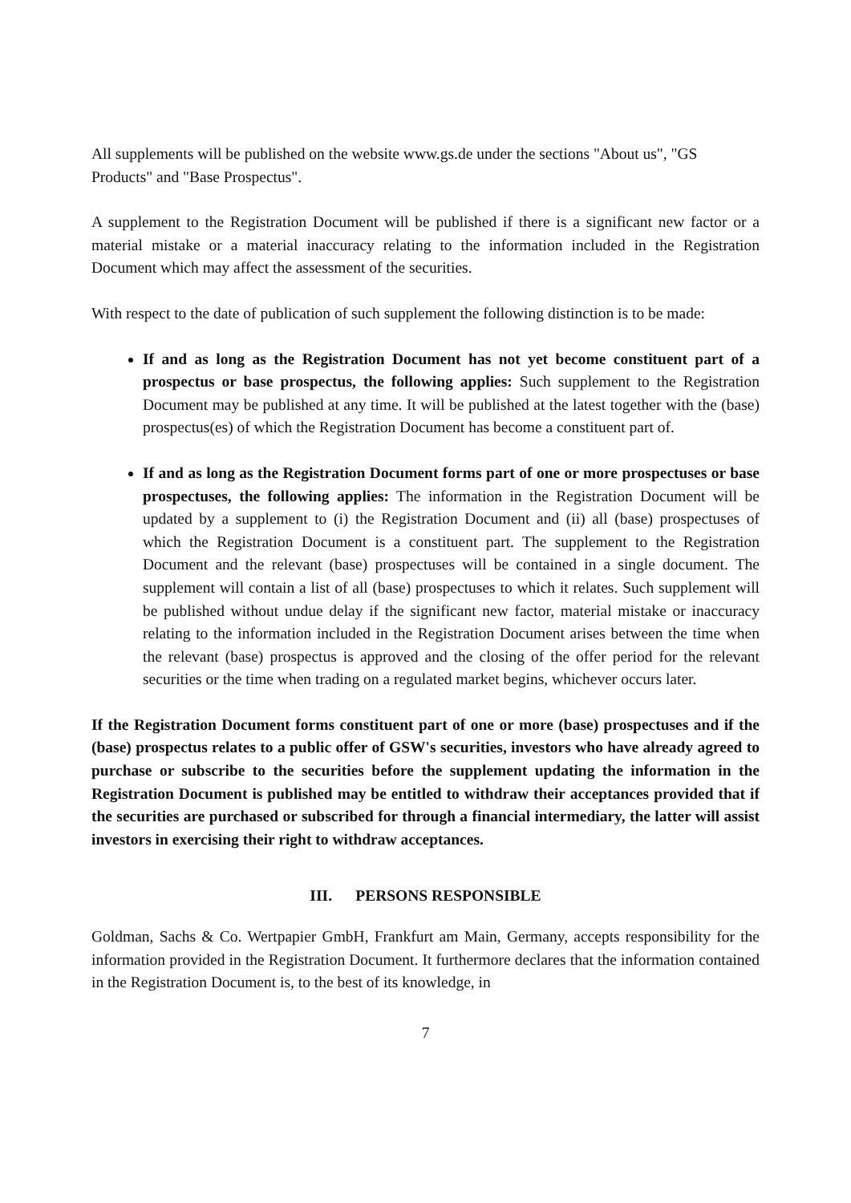All supplements will be published on the website www.gs.de under the sections "About us", "GS Products" and "Base Prospectus".
A supplement to the Registration Document will be published if there is a significant new factor or a material mistake or a material inaccuracy relating to the information included in the Registration Document which may affect the assessment of the securities.
With respect to the date of publication of such supplement the following distinction is to be made:
If and as long as the Registration Document has not yet become constituent part of a prospectus or base prospectus, the following applies: Such supplement to the Registration Document may be published at any time. It will be published at the latest together with the (base) prospectus(es) of which the Registration Document has become a constituent part of.
If and as long as the Registration Document forms part of one or more prospectuses or base prospectuses, the following applies: The information in the Registration Document will be updated by a supplement to (i) the Registration Document and (ii) all (base) prospectuses of which the Registration Document is a constituent part. The supplement to the Registration Document and the relevant (base) prospectuses will be contained in a single document. The supplement will contain a list of all (base) prospectuses to which it relates. Such supplement will be published without undue delay if the significant new factor, material mistake or inaccuracy relating to the information included in the Registration Document arises between the time when the relevant (base) prospectus is approved and the closing of the offer period for the relevant securities or the time when trading on a regulated market begins, whichever occurs later.
If the Registration Document forms constituent part of one or more (base) prospectuses and if the (base) prospectus relates to a public offer of GSW's securities, investors who have already agreed to purchase or subscribe to the securities before the supplement updating the information in the Registration Document is published may be entitled to withdraw their acceptances provided that if the securities are purchased or subscribed for through a financial intermediary, the latter will assist investors in exercising their right to withdraw acceptances.
III. PERSONS RESPONSIBLE
Goldman, Sachs & Co. Wertpapier GmbH, Frankfurt am Main, Germany, accepts responsibility for the information provided in the Registration Document. It furthermore declares that the information contained in the Registration Document is, to the best of its knowledge, in
7